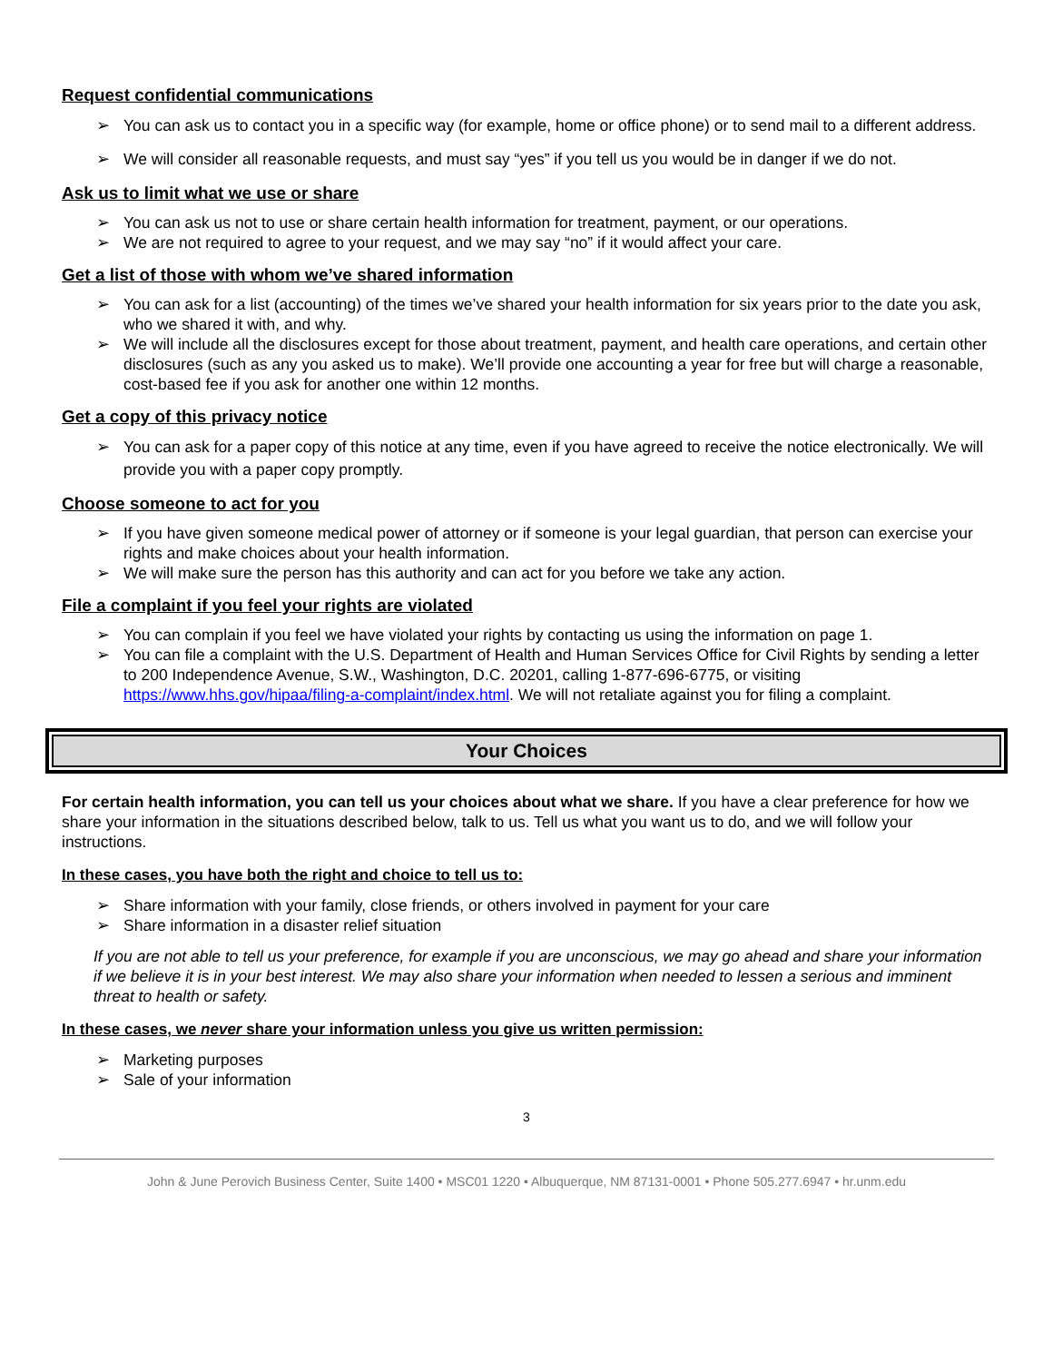Request confidential communications
You can ask us to contact you in a specific way (for example, home or office phone) or to send mail to a different address.
We will consider all reasonable requests, and must say “yes” if you tell us you would be in danger if we do not.
Ask us to limit what we use or share
You can ask us not to use or share certain health information for treatment, payment, or our operations.
We are not required to agree to your request, and we may say “no” if it would affect your care.
Get a list of those with whom we’ve shared information
You can ask for a list (accounting) of the times we’ve shared your health information for six years prior to the date you ask, who we shared it with, and why.
We will include all the disclosures except for those about treatment, payment, and health care operations, and certain other disclosures (such as any you asked us to make). We’ll provide one accounting a year for free but will charge a reasonable, cost-based fee if you ask for another one within 12 months.
Get a copy of this privacy notice
You can ask for a paper copy of this notice at any time, even if you have agreed to receive the notice electronically. We will provide you with a paper copy promptly.
Choose someone to act for you
If you have given someone medical power of attorney or if someone is your legal guardian, that person can exercise your rights and make choices about your health information.
We will make sure the person has this authority and can act for you before we take any action.
File a complaint if you feel your rights are violated
You can complain if you feel we have violated your rights by contacting us using the information on page 1.
You can file a complaint with the U.S. Department of Health and Human Services Office for Civil Rights by sending a letter to 200 Independence Avenue, S.W., Washington, D.C. 20201, calling 1-877-696-6775, or visiting https://www.hhs.gov/hipaa/filing-a-complaint/index.html. We will not retaliate against you for filing a complaint.
Your Choices
For certain health information, you can tell us your choices about what we share. If you have a clear preference for how we share your information in the situations described below, talk to us. Tell us what you want us to do, and we will follow your instructions.
In these cases, you have both the right and choice to tell us to:
Share information with your family, close friends, or others involved in payment for your care
Share information in a disaster relief situation
If you are not able to tell us your preference, for example if you are unconscious, we may go ahead and share your information if we believe it is in your best interest. We may also share your information when needed to lessen a serious and imminent threat to health or safety.
In these cases, we never share your information unless you give us written permission:
Marketing purposes
Sale of your information
3
John & June Perovich Business Center, Suite 1400 • MSC01 1220 • Albuquerque, NM 87131-0001 • Phone 505.277.6947 • hr.unm.edu